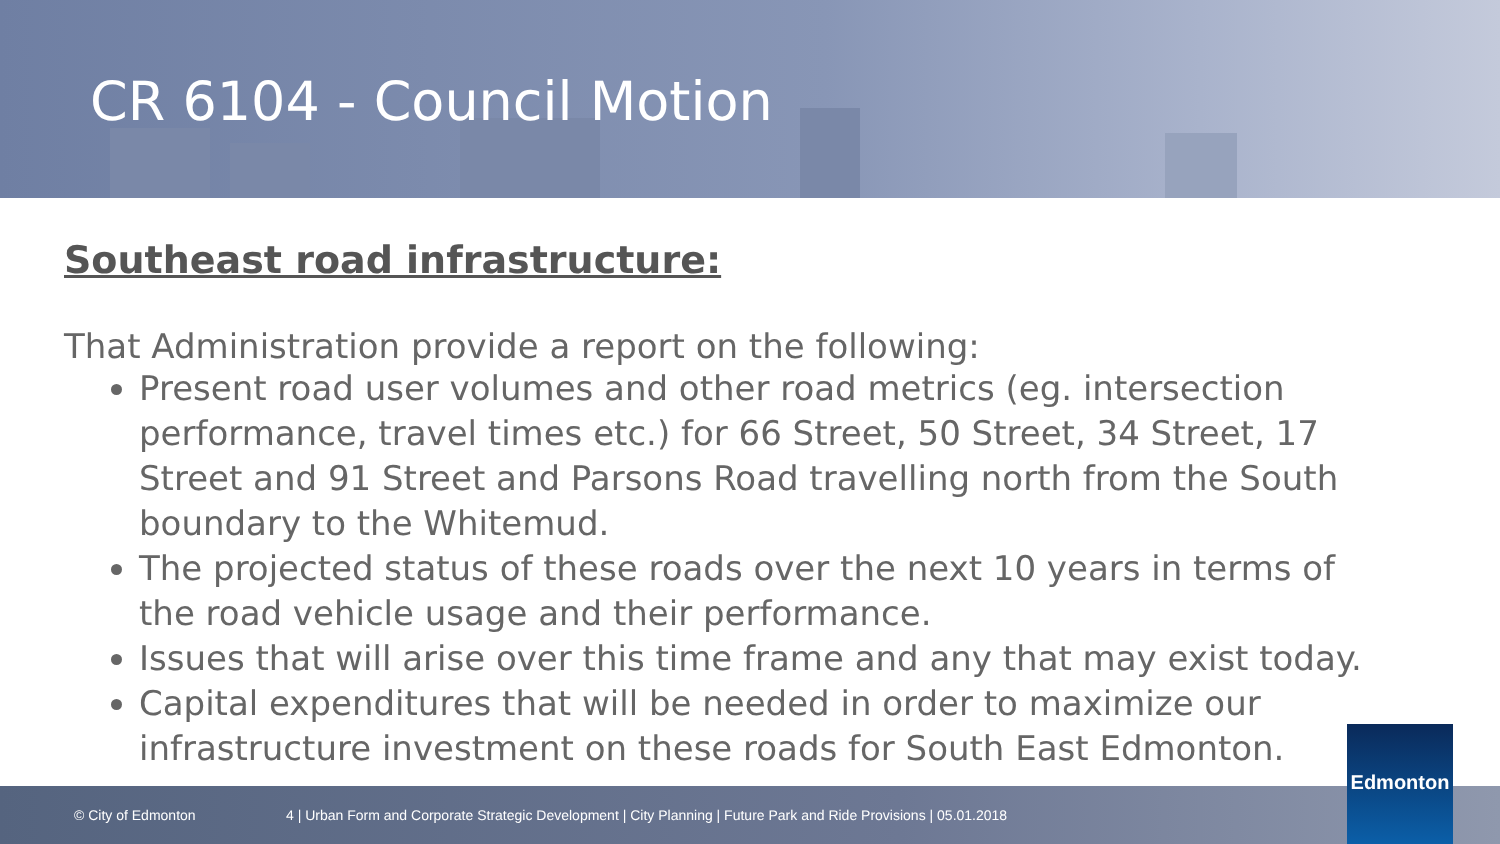CR 6104 - Council Motion
Southeast road infrastructure:
That Administration provide a report on the following:
Present road user volumes and other road metrics (eg. intersection performance, travel times etc.) for 66 Street, 50 Street, 34 Street, 17 Street and 91 Street and Parsons Road travelling north from the South boundary to the Whitemud.
The projected status of these roads over the next 10 years in terms of the road vehicle usage and their performance.
Issues that will arise over this time frame and any that may exist today.
Capital expenditures that will be needed in order to maximize our infrastructure investment on these roads for South East Edmonton.
© City of Edmonton 4 | Urban Form and Corporate Strategic Development | City Planning | Future Park and Ride Provisions | 05.01.2018 Edmonton